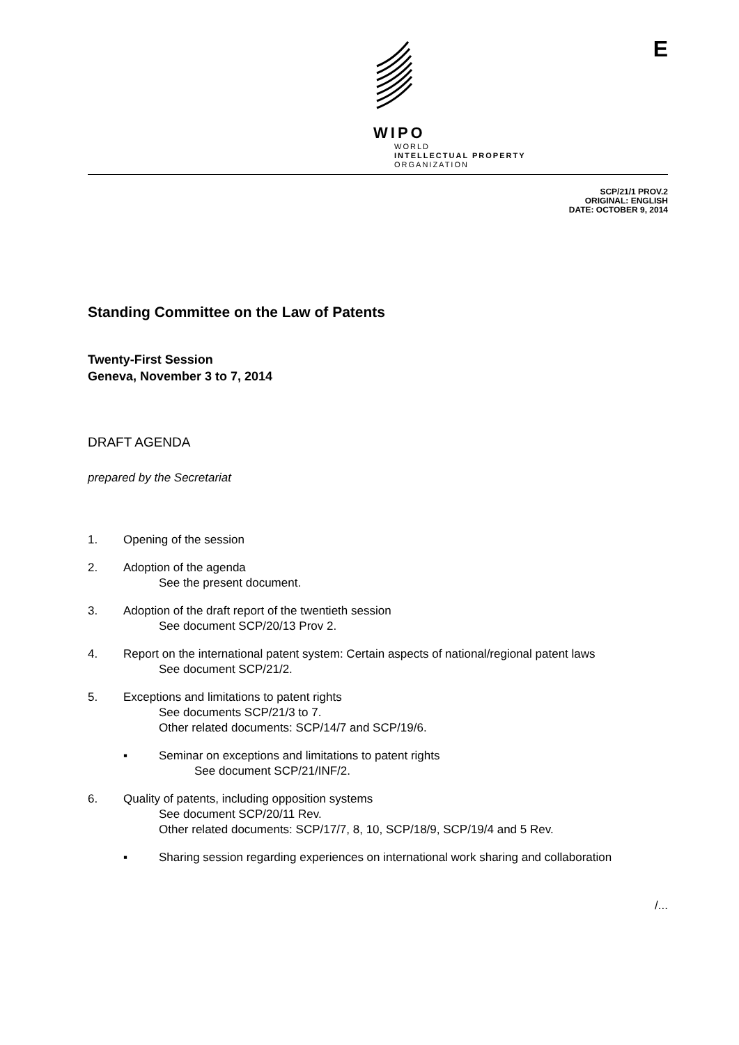WIPO
WORLD
INTELLECTUAL PROPERTY
ORGANIZATION
E
SCP/21/1 PROV.2
ORIGINAL: ENGLISH
DATE: OCTOBER 9, 2014
Standing Committee on the Law of Patents
Twenty-First Session
Geneva, November 3 to 7, 2014
DRAFT AGENDA
prepared by the Secretariat
1. Opening of the session
2. Adoption of the agenda
See the present document.
3. Adoption of the draft report of the twentieth session
See document SCP/20/13 Prov 2.
4. Report on the international patent system: Certain aspects of national/regional patent laws
See document SCP/21/2.
5. Exceptions and limitations to patent rights
See documents SCP/21/3 to 7.
Other related documents: SCP/14/7 and SCP/19/6.
▪ Seminar on exceptions and limitations to patent rights
See document SCP/21/INF/2.
6. Quality of patents, including opposition systems
See document SCP/20/11 Rev.
Other related documents: SCP/17/7, 8, 10, SCP/18/9, SCP/19/4 and 5 Rev.
▪ Sharing session regarding experiences on international work sharing and collaboration
/...